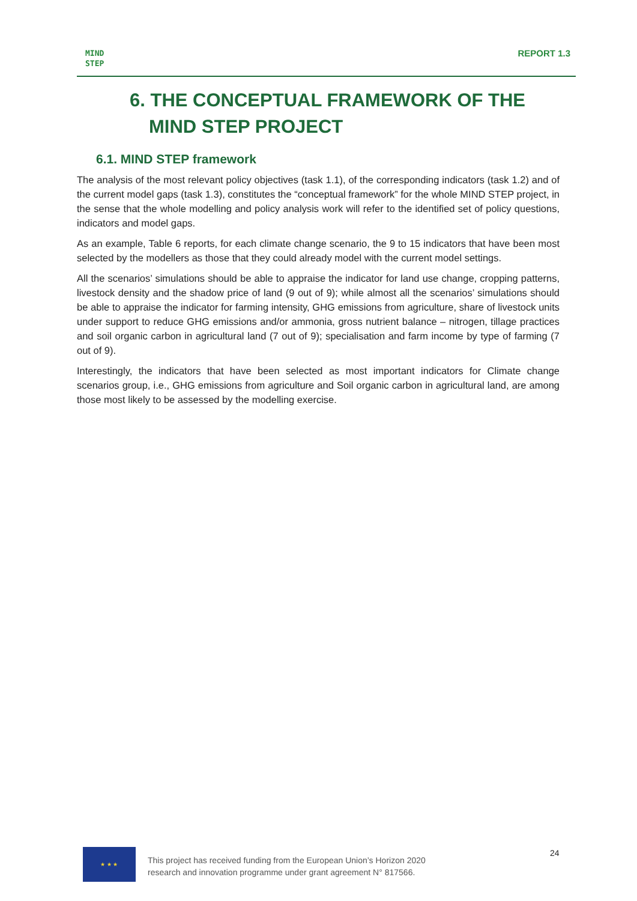MIND
STEP
REPORT 1.3
6. THE CONCEPTUAL FRAMEWORK OF THE MIND STEP PROJECT
6.1. MIND STEP framework
The analysis of the most relevant policy objectives (task 1.1), of the corresponding indicators (task 1.2) and of the current model gaps (task 1.3), constitutes the “conceptual framework” for the whole MIND STEP project, in the sense that the whole modelling and policy analysis work will refer to the identified set of policy questions, indicators and model gaps.
As an example, Table 6 reports, for each climate change scenario, the 9 to 15 indicators that have been most selected by the modellers as those that they could already model with the current model settings.
All the scenarios’ simulations should be able to appraise the indicator for land use change, cropping patterns, livestock density and the shadow price of land (9 out of 9); while almost all the scenarios’ simulations should be able to appraise the indicator for farming intensity, GHG emissions from agriculture, share of livestock units under support to reduce GHG emissions and/or ammonia, gross nutrient balance – nitrogen, tillage practices and soil organic carbon in agricultural land (7 out of 9); specialisation and farm income by type of farming (7 out of 9).
Interestingly, the indicators that have been selected as most important indicators for Climate change scenarios group, i.e., GHG emissions from agriculture and Soil organic carbon in agricultural land, are among those most likely to be assessed by the modelling exercise.
★ ★ ★
This project has received funding from the European Union’s Horizon 2020
research and innovation programme under grant agreement N° 817566.
24